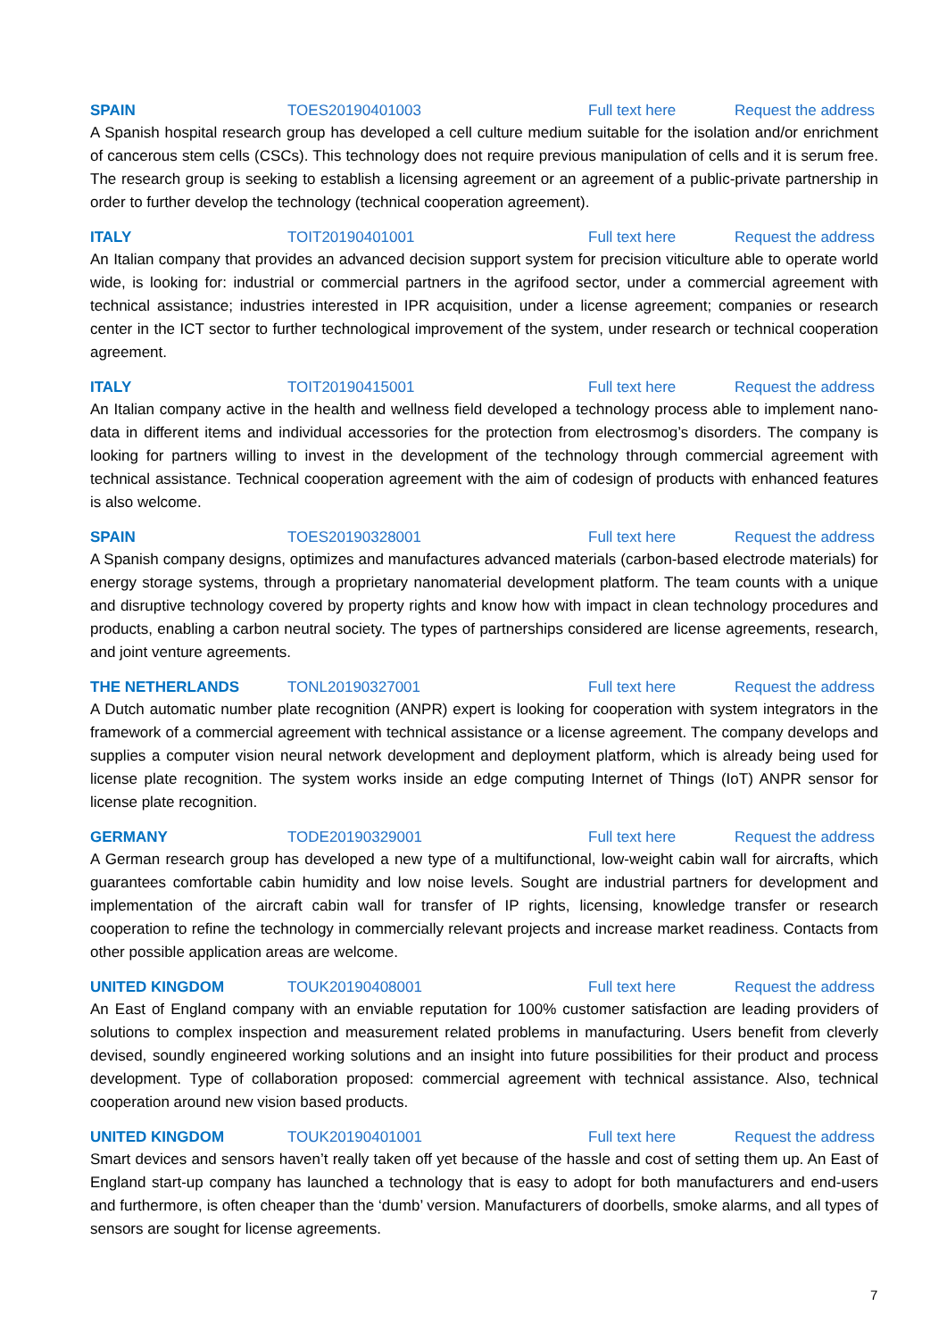SPAIN TOES20190401003 Full text here Request the address
A Spanish hospital research group has developed a cell culture medium suitable for the isolation and/or enrichment of cancerous stem cells (CSCs). This technology does not require previous manipulation of cells and it is serum free. The research group is seeking to establish a licensing agreement or an agreement of a public-private partnership in order to further develop the technology (technical cooperation agreement).
ITALY TOIT20190401001 Full text here Request the address
An Italian company that provides an advanced decision support system for precision viticulture able to operate world wide, is looking for: industrial or commercial partners in the agrifood sector, under a commercial agreement with technical assistance; industries interested in IPR acquisition, under a license agreement; companies or research center in the ICT sector to further technological improvement of the system, under research or technical cooperation agreement.
ITALY TOIT20190415001 Full text here Request the address
An Italian company active in the health and wellness field developed a technology process able to implement nano-data in different items and individual accessories for the protection from electrosmog’s disorders. The company is looking for partners willing to invest in the development of the technology through commercial agreement with technical assistance. Technical cooperation agreement with the aim of codesign of products with enhanced features is also welcome.
SPAIN TOES20190328001 Full text here Request the address
A Spanish company designs, optimizes and manufactures advanced materials (carbon-based electrode materials) for energy storage systems, through a proprietary nanomaterial development platform. The team counts with a unique and disruptive technology covered by property rights and know how with impact in clean technology procedures and products, enabling a carbon neutral society. The types of partnerships considered are license agreements, research, and joint venture agreements.
THE NETHERLANDS TONL20190327001 Full text here Request the address
A Dutch automatic number plate recognition (ANPR) expert is looking for cooperation with system integrators in the framework of a commercial agreement with technical assistance or a license agreement. The company develops and supplies a computer vision neural network development and deployment platform, which is already being used for license plate recognition. The system works inside an edge computing Internet of Things (IoT) ANPR sensor for license plate recognition.
GERMANY TODE20190329001 Full text here Request the address
A German research group has developed a new type of a multifunctional, low-weight cabin wall for aircrafts, which guarantees comfortable cabin humidity and low noise levels. Sought are industrial partners for development and implementation of the aircraft cabin wall for transfer of IP rights, licensing, knowledge transfer or research cooperation to refine the technology in commercially relevant projects and increase market readiness. Contacts from other possible application areas are welcome.
UNITED KINGDOM TOUK20190408001 Full text here Request the address
An East of England company with an enviable reputation for 100% customer satisfaction are leading providers of solutions to complex inspection and measurement related problems in manufacturing. Users benefit from cleverly devised, soundly engineered working solutions and an insight into future possibilities for their product and process development. Type of collaboration proposed: commercial agreement with technical assistance. Also, technical cooperation around new vision based products.
UNITED KINGDOM TOUK20190401001 Full text here Request the address
Smart devices and sensors haven’t really taken off yet because of the hassle and cost of setting them up. An East of England start-up company has launched a technology that is easy to adopt for both manufacturers and end-users and furthermore, is often cheaper than the ‘dumb’ version. Manufacturers of doorbells, smoke alarms, and all types of sensors are sought for license agreements.
7